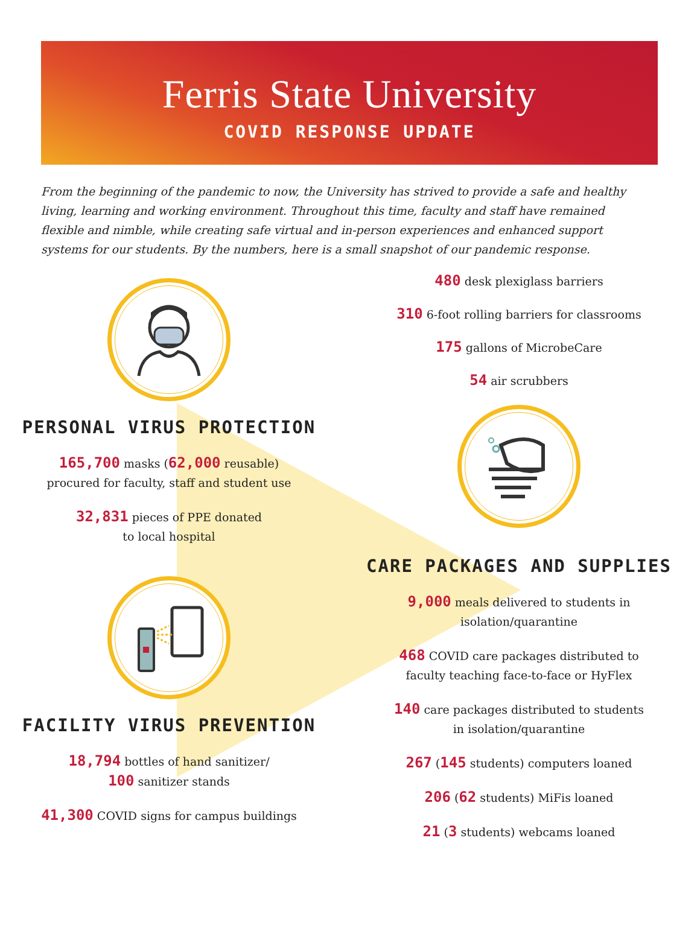Ferris State University
COVID RESPONSE UPDATE
From the beginning of the pandemic to now, the University has strived to provide a safe and healthy living, learning and working environment. Throughout this time, faculty and staff have remained flexible and nimble, while creating safe virtual and in-person experiences and enhanced support systems for our students. By the numbers, here is a small snapshot of our pandemic response.
PERSONAL VIRUS PROTECTION
165,700 masks (62,000 reusable)
procured for faculty, staff and student use
32,831 pieces of PPE donated
to local hospital
FACILITY VIRUS PREVENTION
18,794 bottles of hand sanitizer/
100 sanitizer stands
41,300 COVID signs for campus buildings
480 desk plexiglass barriers
310 6-foot rolling barriers for classrooms
175 gallons of MicrobeCare
54 air scrubbers
CARE PACKAGES AND SUPPLIES
9,000 meals delivered to students in
isolation/quarantine
468 COVID care packages distributed to
faculty teaching face-to-face or HyFlex
140 care packages distributed to students
in isolation/quarantine
267 (145 students) computers loaned
206 (62 students) MiFis loaned
21 (3 students) webcams loaned